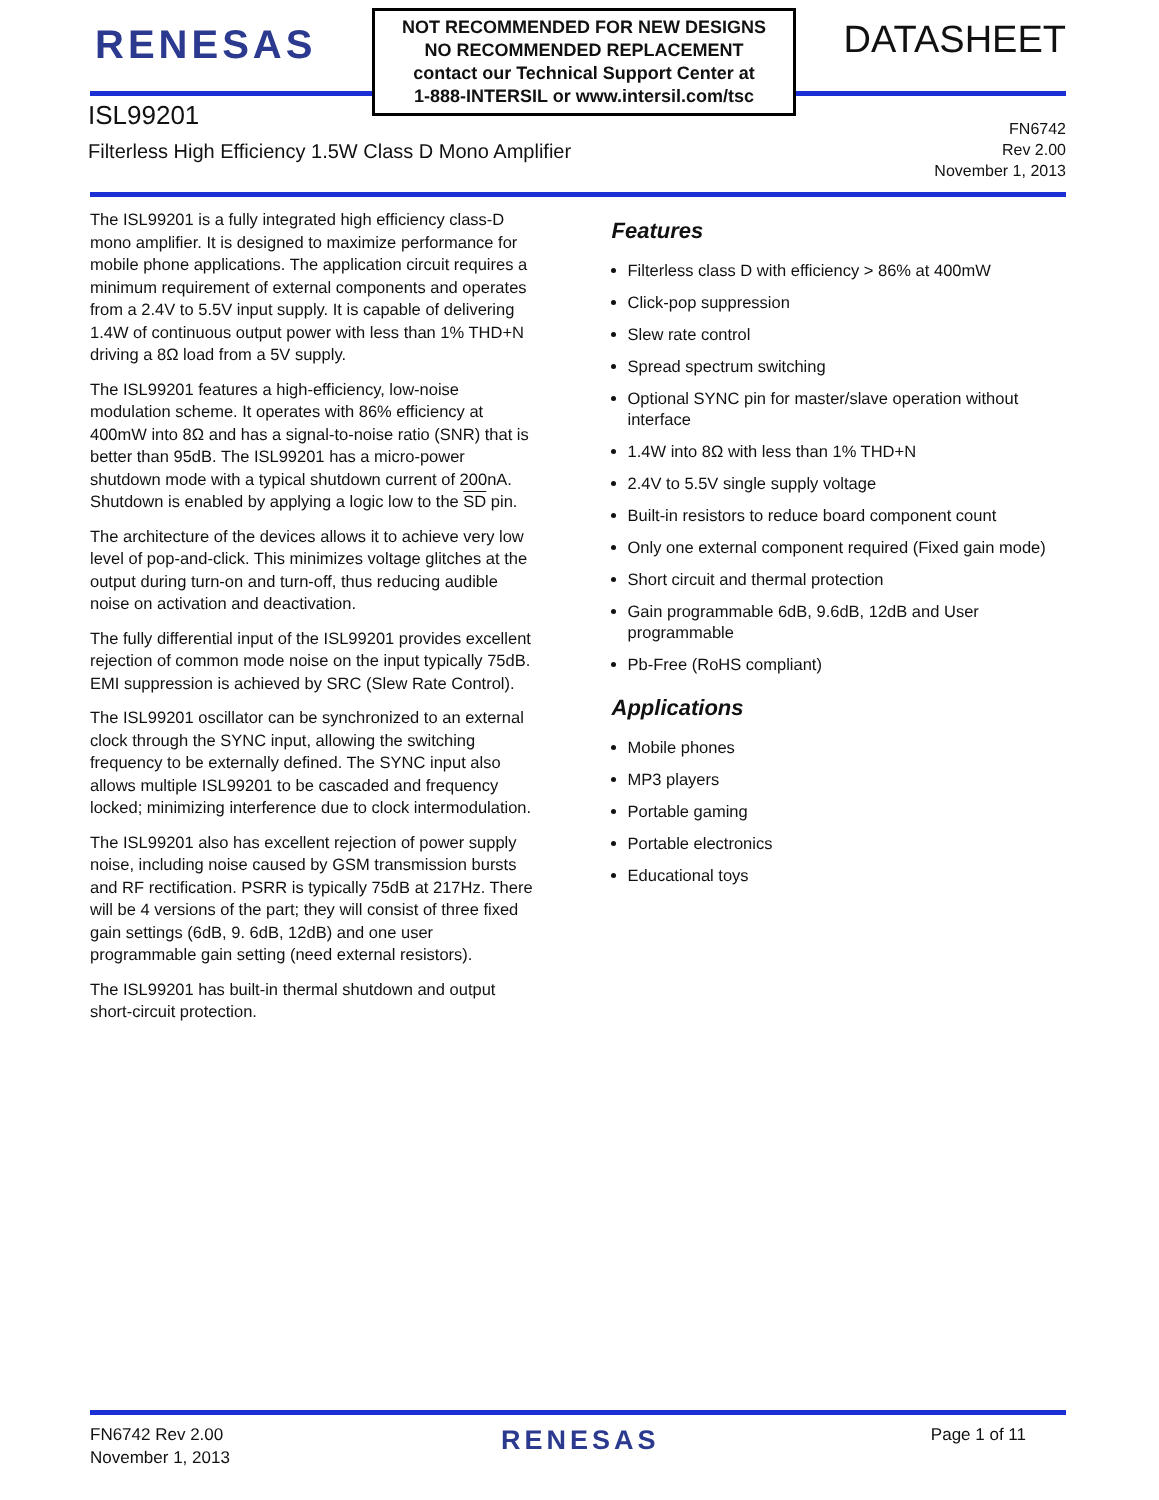RENESAS
NOT RECOMMENDED FOR NEW DESIGNS
NO RECOMMENDED REPLACEMENT
contact our Technical Support Center at
1-888-INTERSIL or www.intersil.com/tsc
DATASHEET
ISL99201
Filterless High Efficiency 1.5W Class D Mono Amplifier
FN6742
Rev 2.00
November 1, 2013
The ISL99201 is a fully integrated high efficiency class-D mono amplifier. It is designed to maximize performance for mobile phone applications. The application circuit requires a minimum requirement of external components and operates from a 2.4V to 5.5V input supply. It is capable of delivering 1.4W of continuous output power with less than 1% THD+N driving a 8Ω load from a 5V supply.
The ISL99201 features a high-efficiency, low-noise modulation scheme. It operates with 86% efficiency at 400mW into 8Ω and has a signal-to-noise ratio (SNR) that is better than 95dB. The ISL99201 has a micro-power shutdown mode with a typical shutdown current of 200nA. Shutdown is enabled by applying a logic low to the SD pin.
The architecture of the devices allows it to achieve very low level of pop-and-click. This minimizes voltage glitches at the output during turn-on and turn-off, thus reducing audible noise on activation and deactivation.
The fully differential input of the ISL99201 provides excellent rejection of common mode noise on the input typically 75dB. EMI suppression is achieved by SRC (Slew Rate Control).
The ISL99201 oscillator can be synchronized to an external clock through the SYNC input, allowing the switching frequency to be externally defined. The SYNC input also allows multiple ISL99201 to be cascaded and frequency locked; minimizing interference due to clock intermodulation.
The ISL99201 also has excellent rejection of power supply noise, including noise caused by GSM transmission bursts and RF rectification. PSRR is typically 75dB at 217Hz. There will be 4 versions of the part; they will consist of three fixed gain settings (6dB, 9. 6dB, 12dB) and one user programmable gain setting (need external resistors).
The ISL99201 has built-in thermal shutdown and output short-circuit protection.
Features
Filterless class D with efficiency > 86% at 400mW
Click-pop suppression
Slew rate control
Spread spectrum switching
Optional SYNC pin for master/slave operation without interface
1.4W into 8Ω with less than 1% THD+N
2.4V to 5.5V single supply voltage
Built-in resistors to reduce board component count
Only one external component required (Fixed gain mode)
Short circuit and thermal protection
Gain programmable 6dB, 9.6dB, 12dB and User programmable
Pb-Free (RoHS compliant)
Applications
Mobile phones
MP3 players
Portable gaming
Portable electronics
Educational toys
FN6742 Rev 2.00
November 1, 2013
RENESAS
Page 1 of 11